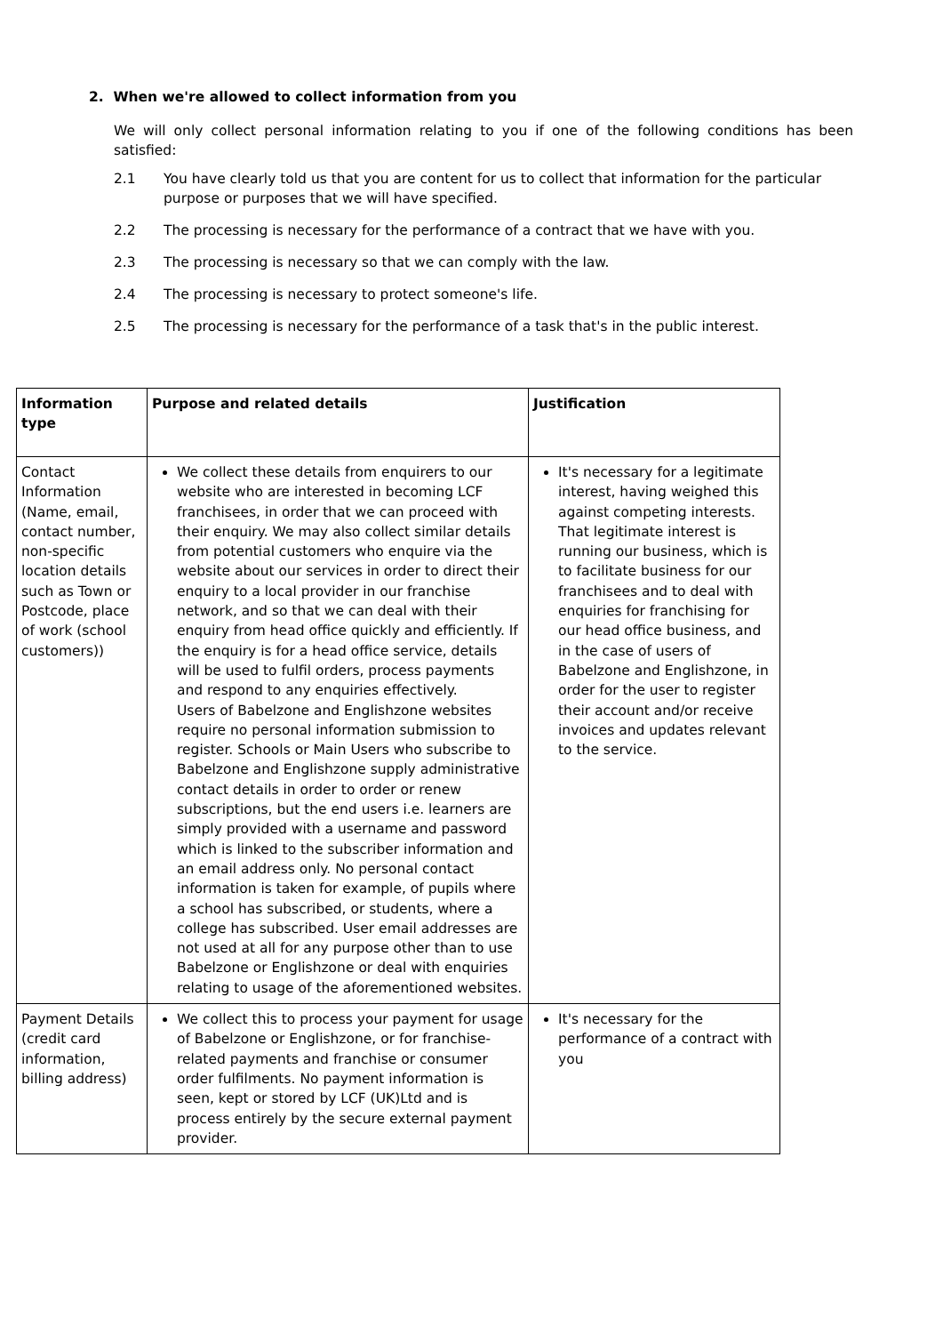2. When we're allowed to collect information from you
We will only collect personal information relating to you if one of the following conditions has been satisfied:
2.1 You have clearly told us that you are content for us to collect that information for the particular purpose or purposes that we will have specified.
2.2 The processing is necessary for the performance of a contract that we have with you.
2.3 The processing is necessary so that we can comply with the law.
2.4 The processing is necessary to protect someone's life.
2.5 The processing is necessary for the performance of a task that's in the public interest.
| Information type | Purpose and related details | Justification |
| --- | --- | --- |
| Contact Information (Name, email, contact number, non-specific location details such as Town or Postcode, place of work (school customers)) | We collect these details from enquirers to our website who are interested in becoming LCF franchisees, in order that we can proceed with their enquiry. We may also collect similar details from potential customers who enquire via the website about our services in order to direct their enquiry to a local provider in our franchise network, and so that we can deal with their enquiry from head office quickly and efficiently. If the enquiry is for a head office service, details will be used to fulfil orders, process payments and respond to any enquiries effectively. Users of Babelzone and Englishzone websites require no personal information submission to register. Schools or Main Users who subscribe to Babelzone and Englishzone supply administrative contact details in order to order or renew subscriptions, but the end users i.e. learners are simply provided with a username and password which is linked to the subscriber information and an email address only. No personal contact information is taken for example, of pupils where a school has subscribed, or students, where a college has subscribed. User email addresses are not used at all for any purpose other than to use Babelzone or Englishzone or deal with enquiries relating to usage of the aforementioned websites. | It's necessary for a legitimate interest, having weighed this against competing interests. That legitimate interest is running our business, which is to facilitate business for our franchisees and to deal with enquiries for franchising for our head office business, and in the case of users of Babelzone and Englishzone, in order for the user to register their account and/or receive invoices and updates relevant to the service. |
| Payment Details (credit card information, billing address) | We collect this to process your payment for usage of Babelzone or Englishzone, or for franchise-related payments and franchise or consumer order fulfilments. No payment information is seen, kept or stored by LCF (UK)Ltd and is process entirely by the secure external payment provider. | It's necessary for the performance of a contract with you |